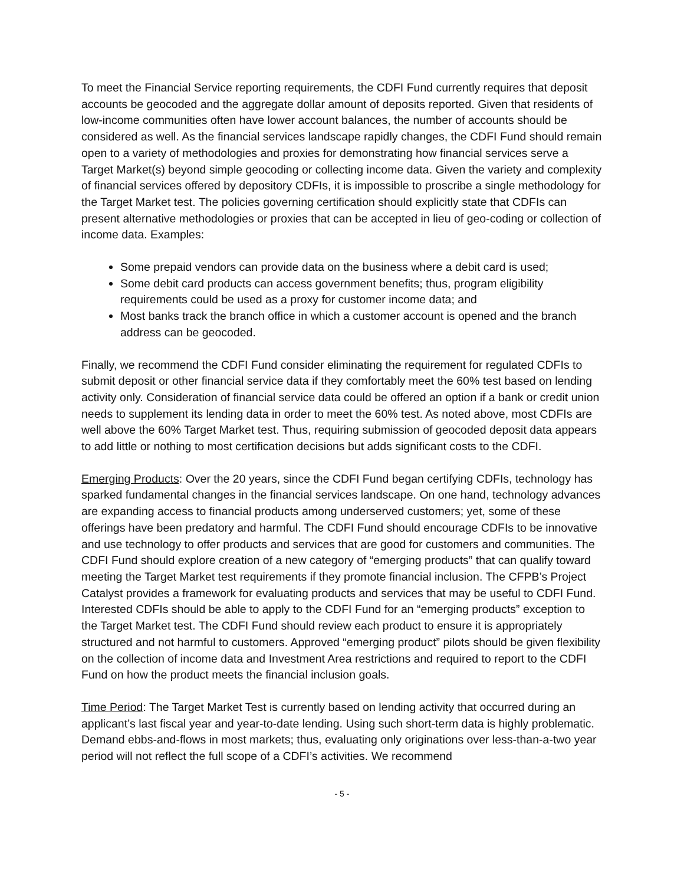To meet the Financial Service reporting requirements, the CDFI Fund currently requires that deposit accounts be geocoded and the aggregate dollar amount of deposits reported. Given that residents of low-income communities often have lower account balances, the number of accounts should be considered as well. As the financial services landscape rapidly changes, the CDFI Fund should remain open to a variety of methodologies and proxies for demonstrating how financial services serve a Target Market(s) beyond simple geocoding or collecting income data. Given the variety and complexity of financial services offered by depository CDFIs, it is impossible to proscribe a single methodology for the Target Market test. The policies governing certification should explicitly state that CDFIs can present alternative methodologies or proxies that can be accepted in lieu of geo-coding or collection of income data. Examples:
Some prepaid vendors can provide data on the business where a debit card is used;
Some debit card products can access government benefits; thus, program eligibility requirements could be used as a proxy for customer income data; and
Most banks track the branch office in which a customer account is opened and the branch address can be geocoded.
Finally, we recommend the CDFI Fund consider eliminating the requirement for regulated CDFIs to submit deposit or other financial service data if they comfortably meet the 60% test based on lending activity only. Consideration of financial service data could be offered an option if a bank or credit union needs to supplement its lending data in order to meet the 60% test. As noted above, most CDFIs are well above the 60% Target Market test. Thus, requiring submission of geocoded deposit data appears to add little or nothing to most certification decisions but adds significant costs to the CDFI.
Emerging Products: Over the 20 years, since the CDFI Fund began certifying CDFIs, technology has sparked fundamental changes in the financial services landscape. On one hand, technology advances are expanding access to financial products among underserved customers; yet, some of these offerings have been predatory and harmful. The CDFI Fund should encourage CDFIs to be innovative and use technology to offer products and services that are good for customers and communities. The CDFI Fund should explore creation of a new category of “emerging products” that can qualify toward meeting the Target Market test requirements if they promote financial inclusion. The CFPB’s Project Catalyst provides a framework for evaluating products and services that may be useful to CDFI Fund. Interested CDFIs should be able to apply to the CDFI Fund for an “emerging products” exception to the Target Market test. The CDFI Fund should review each product to ensure it is appropriately structured and not harmful to customers. Approved “emerging product” pilots should be given flexibility on the collection of income data and Investment Area restrictions and required to report to the CDFI Fund on how the product meets the financial inclusion goals.
Time Period: The Target Market Test is currently based on lending activity that occurred during an applicant’s last fiscal year and year-to-date lending. Using such short-term data is highly problematic. Demand ebbs-and-flows in most markets; thus, evaluating only originations over less-than-a-two year period will not reflect the full scope of a CDFI’s activities. We recommend
- 5 -